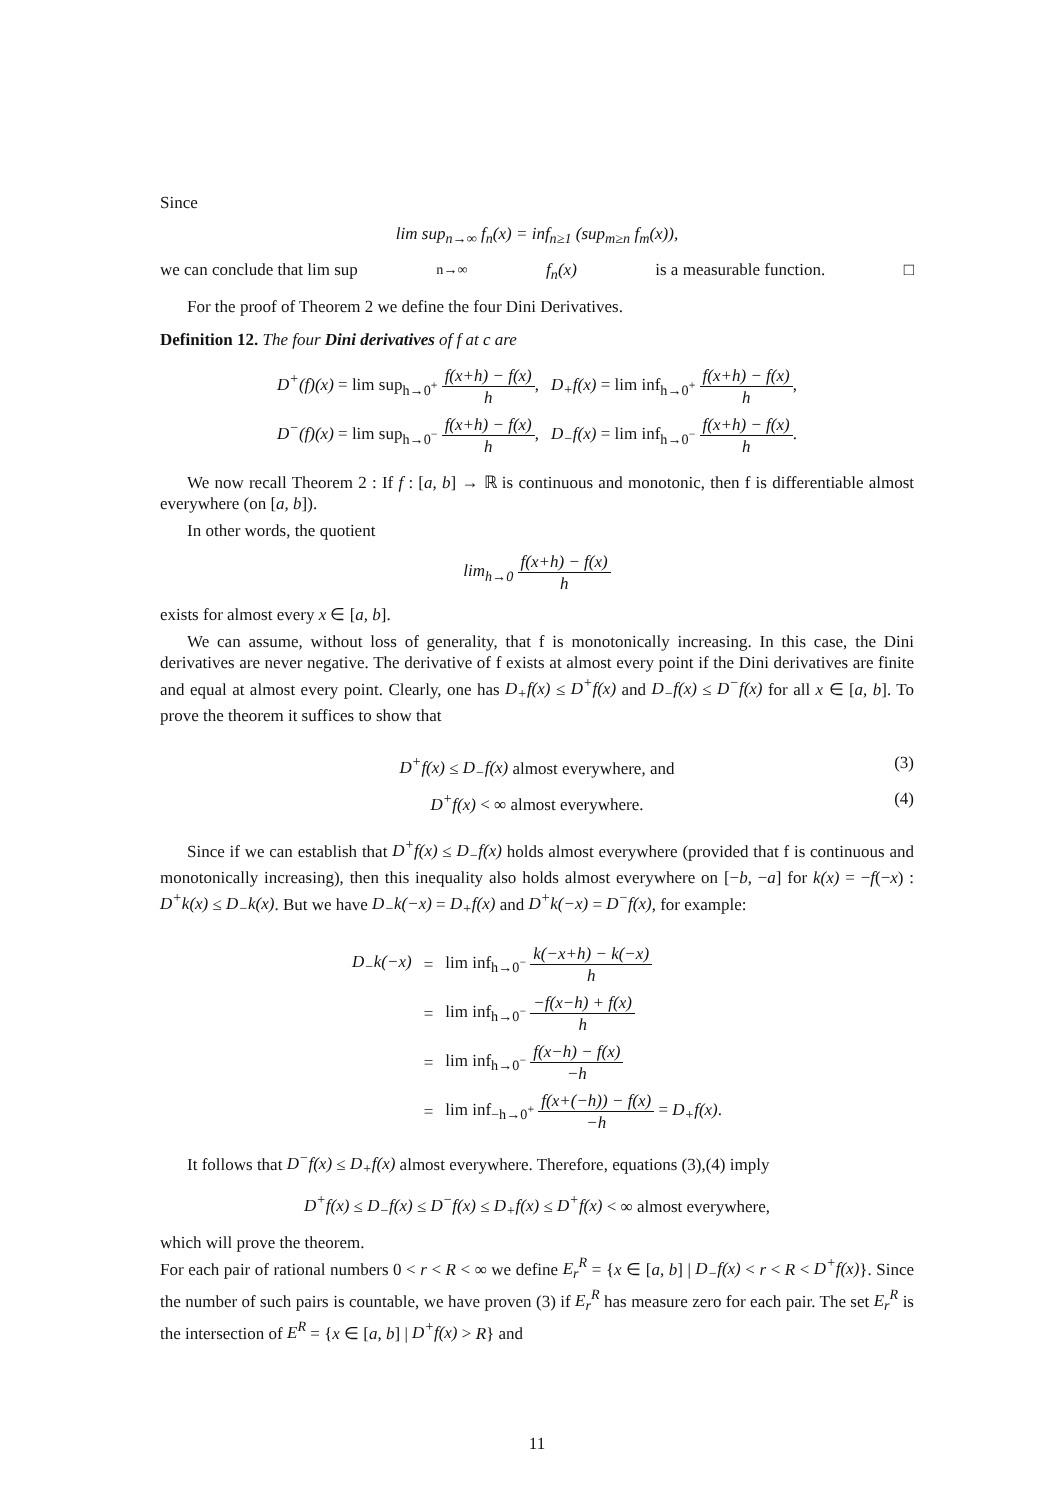Since
lim sup<sub>n→∞</sub> f<sub>n</sub>(x) = inf<sub>n≥1</sub> (sup<sub>m≥n</sub> f<sub>m</sub>(x)),
we can conclude that lim sup<sub>n→∞</sub> f<sub>n</sub>(x) is a measurable function. □
For the proof of Theorem 2 we define the four Dini Derivatives.
Definition 12. The four Dini derivatives of f at c are
| D<sup>+</sup>(f)(x) = lim sup<sub>h→0<sup>+</sup></sub> f(x+h) − f(x) h , | D<sub>+</sub>f(x) = lim inf<sub>h→0<sup>+</sup></sub> f(x+h) − f(x) h , |
| D<sup>−</sup>(f)(x) = lim sup<sub>h→0<sup>−</sup></sub> f(x+h) − f(x) h , | D<sub>−</sub>f(x) = lim inf<sub>h→0<sup>−</sup></sub> f(x+h) − f(x) h . |
We now recall Theorem 2 : If f : [a, b] → ℝ is continuous and monotonic, then f is differentiable almost everywhere (on [a, b]).
In other words, the quotient
lim<sub>h→0</sub> f(x+h) − f(x) h
exists for almost every x ∈ [a, b].
We can assume, without loss of generality, that f is monotonically increasing. In this case, the Dini derivatives are never negative. The derivative of f exists at almost every point if the Dini derivatives are finite and equal at almost every point. Clearly, one has D<sub>+</sub>f(x) ≤ D<sup>+</sup>f(x) and D<sub>−</sub>f(x) ≤ D<sup>−</sup>f(x) for all x ∈ [a, b]. To prove the theorem it suffices to show that
D<sup>+</sup>f(x) ≤ D<sub>−</sub>f(x) almost everywhere, and (3)
D<sup>+</sup>f(x) < ∞ almost everywhere. (4)
Since if we can establish that D<sup>+</sup>f(x) ≤ D<sub>−</sub>f(x) holds almost everywhere (provided that f is continuous and monotonically increasing), then this inequality also holds almost everywhere on [−b, −a] for k(x) = −f(−x) : D<sup>+</sup>k(x) ≤ D<sub>−</sub>k(x). But we have D<sub>−</sub>k(−x) = D<sub>+</sub>f(x) and D<sup>+</sup>k(−x) = D<sup>−</sup>f(x), for example:
| D<sub>−</sub>k(−x) | = | lim inf<sub>h→0<sup>−</sup></sub> k(−x+h) − k(−x) h |
| | = | lim inf<sub>h→0<sup>−</sup></sub> −f(x−h) + f(x) h |
| | = | lim inf<sub>h→0<sup>−</sup></sub> f(x−h) − f(x) −h |
| | = | lim inf<sub>−h→0<sup>+</sup></sub> f(x+(−h)) − f(x) −h = D<sub>+</sub>f(x) . |
It follows that D<sup>−</sup>f(x) ≤ D<sub>+</sub>f(x) almost everywhere. Therefore, equations (3),(4) imply
D<sup>+</sup>f(x) ≤ D<sub>−</sub>f(x) ≤ D<sup>−</sup>f(x) ≤ D<sub>+</sub>f(x) ≤ D<sup>+</sup>f(x) < ∞ almost everywhere,
which will prove the theorem.
For each pair of rational numbers 0 < r < R < ∞ we define E<sub>r</sub><sup>R</sup> = {x ∈ [a, b] | D<sub>−</sub>f(x) < r < R < D<sup>+</sup>f(x)}. Since the number of such pairs is countable, we have proven (3) if E<sub>r</sub><sup>R</sup> has measure zero for each pair. The set E<sub>r</sub><sup>R</sup> is the intersection of E<sup>R</sup> = {x ∈ [a, b] | D<sup>+</sup>f(x) > R} and
11